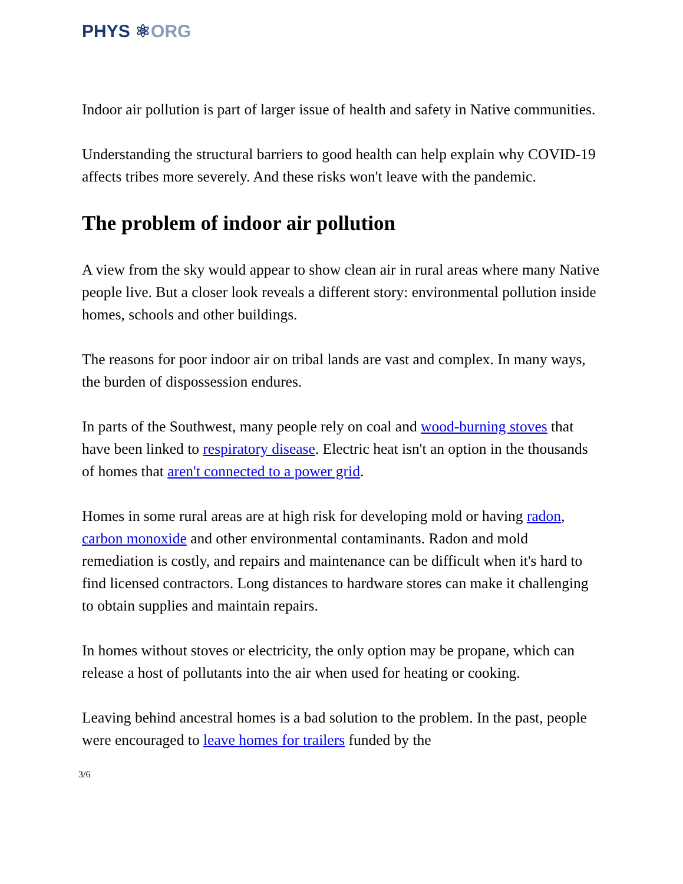PHYS ⚛ORG
Indoor air pollution is part of larger issue of health and safety in Native communities.
Understanding the structural barriers to good health can help explain why COVID-19 affects tribes more severely. And these risks won't leave with the pandemic.
The problem of indoor air pollution
A view from the sky would appear to show clean air in rural areas where many Native people live. But a closer look reveals a different story: environmental pollution inside homes, schools and other buildings.
The reasons for poor indoor air on tribal lands are vast and complex. In many ways, the burden of dispossession endures.
In parts of the Southwest, many people rely on coal and wood-burning stoves that have been linked to respiratory disease. Electric heat isn't an option in the thousands of homes that aren't connected to a power grid.
Homes in some rural areas are at high risk for developing mold or having radon, carbon monoxide and other environmental contaminants. Radon and mold remediation is costly, and repairs and maintenance can be difficult when it's hard to find licensed contractors. Long distances to hardware stores can make it challenging to obtain supplies and maintain repairs.
In homes without stoves or electricity, the only option may be propane, which can release a host of pollutants into the air when used for heating or cooking.
Leaving behind ancestral homes is a bad solution to the problem. In the past, people were encouraged to leave homes for trailers funded by the
3/6